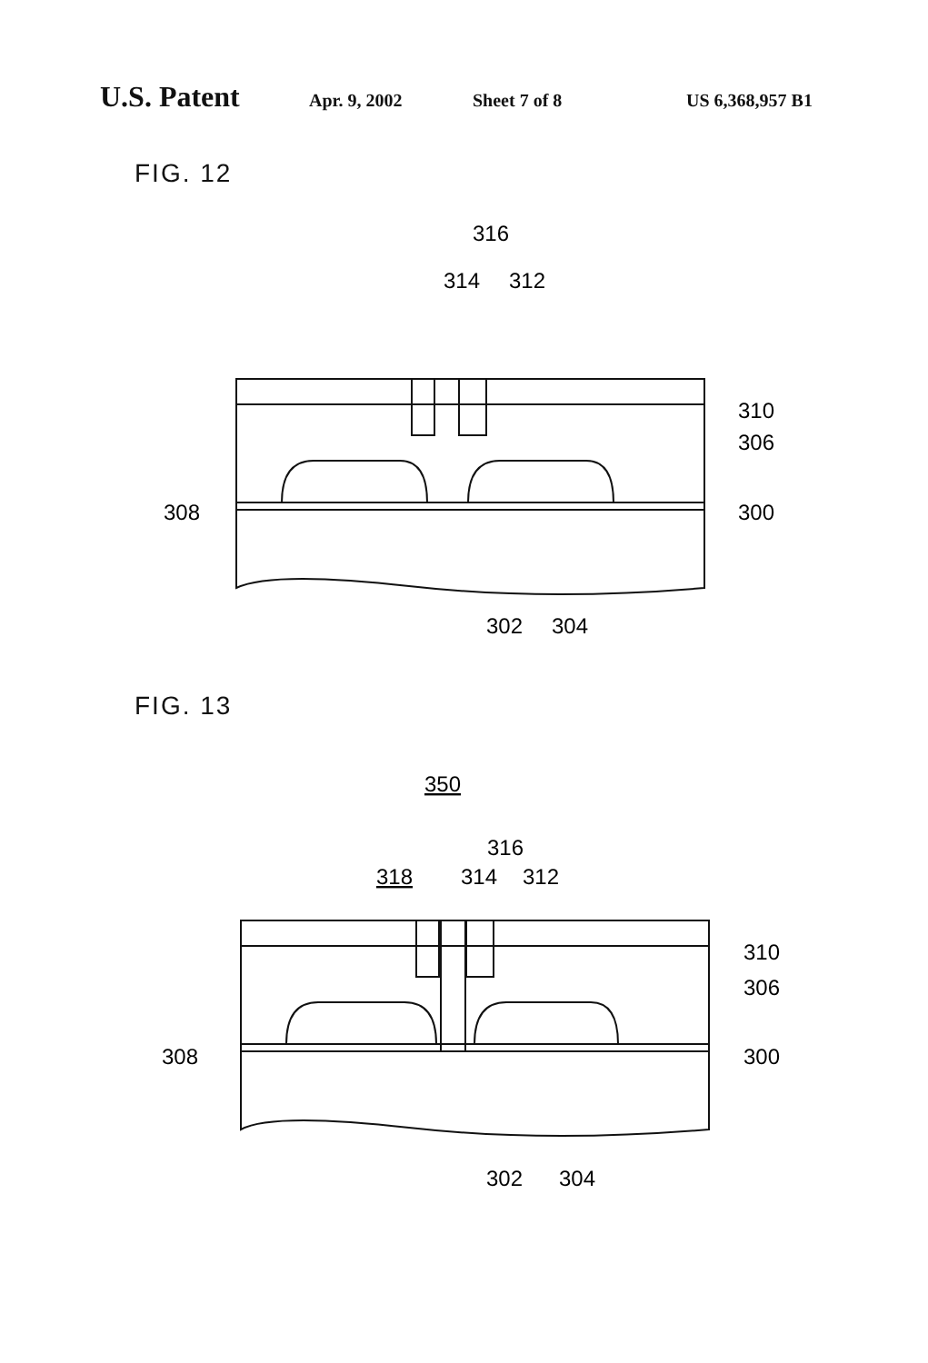U.S. Patent Apr. 9, 2002 Sheet 7 of 8 US 6,368,957 B1
FIG. 12
316
314
312
310
306
300
308
302
304
FIG. 13
350
316
318
314
312
310
306
300
308
302
304